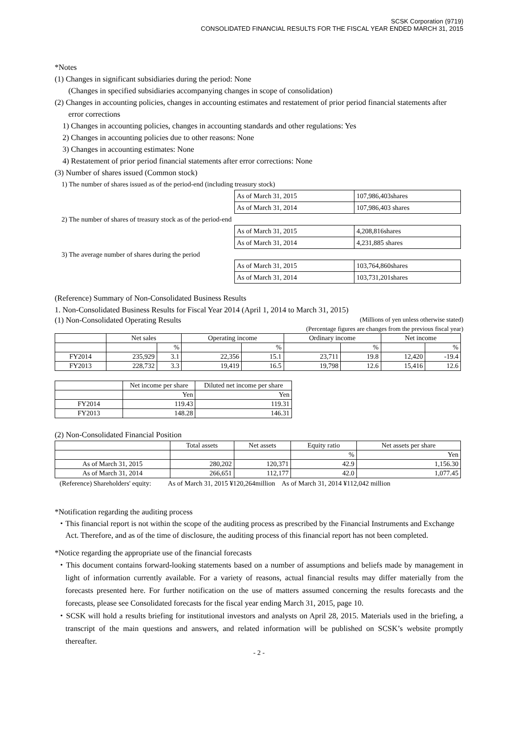SCSK Corporation (9719)
CONSOLIDATED FINANCIAL RESULTS FOR THE FISCAL YEAR ENDED MARCH 31, 2015
*Notes
(1) Changes in significant subsidiaries during the period: None
(Changes in specified subsidiaries accompanying changes in scope of consolidation)
(2) Changes in accounting policies, changes in accounting estimates and restatement of prior period financial statements after error corrections
1) Changes in accounting policies, changes in accounting standards and other regulations: Yes
2) Changes in accounting policies due to other reasons: None
3) Changes in accounting estimates: None
4) Restatement of prior period financial statements after error corrections: None
(3) Number of shares issued (Common stock)
| 1) The number of shares issued as of the period-end (including treasury stock) | | |
| | As of March 31, 2015 | 107,986,403shares |
| | As of March 31, 2014 | 107,986,403 shares |
| 2) The number of shares of treasury stock as of the period-end | | |
| | As of March 31, 2015 | 4,208,816shares |
| | As of March 31, 2014 | 4,231,885 shares |
| 3) The average number of shares during the period | | |
| | As of March 31, 2015 | 103,764,860shares |
| | As of March 31, 2014 | 103,731,201shares |
(Reference) Summary of Non-Consolidated Business Results
1. Non-Consolidated Business Results for Fiscal Year 2014 (April 1, 2014 to March 31, 2015)
(1) Non-Consolidated Operating Results (Millions of yen unless otherwise stated)
(Percentage figures are changes from the previous fiscal year)
| | Net sales | | Operating income | | Ordinary income | | Net income | |
| | | % | | % | | % | | % |
| FY2014 | 235,929 | 3.1 | 22,356 | 15.1 | 23,711 | 19.8 | 12,420 | -19.4 |
| FY2013 | 228,732 | 3.3 | 19,419 | 16.5 | 19,798 | 12.6 | 15,416 | 12.6 |
| | Net income per share | Diluted net income per share |
| | Yen | Yen |
| FY2014 | 119.43 | 119.31 |
| FY2013 | 148.28 | 146.31 |
(2) Non-Consolidated Financial Position
| | Total assets | Net assets | Equity ratio | Net assets per share |
| | | | % | Yen |
| As of March 31, 2015 | 280,202 | 120,371 | 42.9 | 1,156.30 |
| As of March 31, 2014 | 266,651 | 112,177 | 42.0 | 1,077.45 |
(Reference) Shareholders' equity: As of March 31, 2015 ¥120,264million As of March 31, 2014 ¥112,042 million
*Notification regarding the auditing process
・This financial report is not within the scope of the auditing process as prescribed by the Financial Instruments and Exchange Act. Therefore, and as of the time of disclosure, the auditing process of this financial report has not been completed.
*Notice regarding the appropriate use of the financial forecasts
・This document contains forward-looking statements based on a number of assumptions and beliefs made by management in light of information currently available. For a variety of reasons, actual financial results may differ materially from the forecasts presented here. For further notification on the use of matters assumed concerning the results forecasts and the forecasts, please see Consolidated forecasts for the fiscal year ending March 31, 2015, page 10.
・SCSK will hold a results briefing for institutional investors and analysts on April 28, 2015. Materials used in the briefing, a transcript of the main questions and answers, and related information will be published on SCSK’s website promptly thereafter.
- 2 -